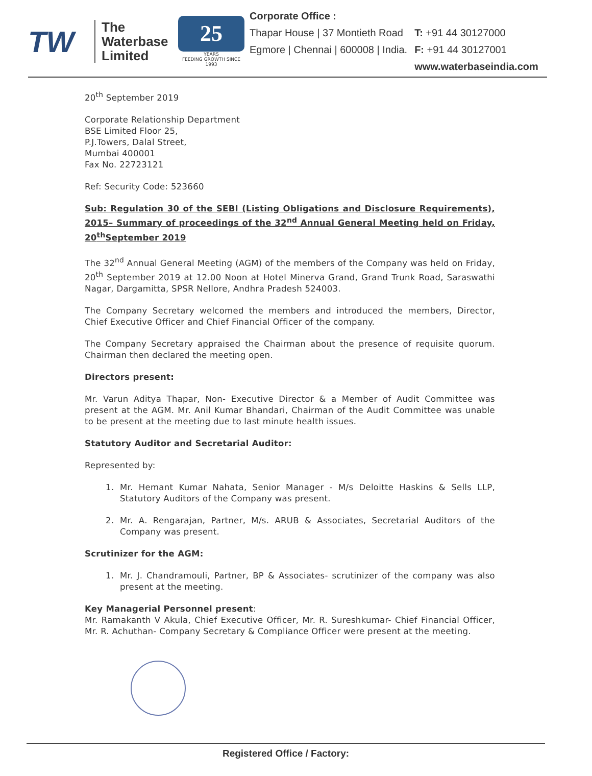TW
The
Waterbase
Limited
25
YEARS
FEEDING GROWTH SINCE 1993
Corporate Office :
Thapar House | 37 Montieth Road
Egmore | Chennai | 600008 | India.
T: +91 44 30127000
F: +91 44 30127001
www.waterbaseindia.com
20<sup>th</sup> September 2019
Corporate Relationship Department
BSE Limited Floor 25,
P.J.Towers, Dalal Street,
Mumbai 400001
Fax No. 22723121
Ref: Security Code: 523660
Sub: Regulation 30 of the SEBI (Listing Obligations and Disclosure Requirements), 2015– Summary of proceedings of the 32<sup>nd</sup> Annual General Meeting held on Friday, 20<sup>th</sup>September 2019
The 32<sup>nd</sup> Annual General Meeting (AGM) of the members of the Company was held on Friday, 20<sup>th</sup> September 2019 at 12.00 Noon at Hotel Minerva Grand, Grand Trunk Road, Saraswathi Nagar, Dargamitta, SPSR Nellore, Andhra Pradesh 524003.
The Company Secretary welcomed the members and introduced the members, Director, Chief Executive Officer and Chief Financial Officer of the company.
The Company Secretary appraised the Chairman about the presence of requisite quorum. Chairman then declared the meeting open.
Directors present:
Mr. Varun Aditya Thapar, Non- Executive Director & a Member of Audit Committee was present at the AGM. Mr. Anil Kumar Bhandari, Chairman of the Audit Committee was unable to be present at the meeting due to last minute health issues.
Statutory Auditor and Secretarial Auditor:
Represented by:
1. Mr. Hemant Kumar Nahata, Senior Manager - M/s Deloitte Haskins & Sells LLP, Statutory Auditors of the Company was present.
2. Mr. A. Rengarajan, Partner, M/s. ARUB & Associates, Secretarial Auditors of the Company was present.
Scrutinizer for the AGM:
1. Mr. J. Chandramouli, Partner, BP & Associates- scrutinizer of the company was also present at the meeting.
Key Managerial Personnel present:
Mr. Ramakanth V Akula, Chief Executive Officer, Mr. R. Sureshkumar- Chief Financial Officer, Mr. R. Achuthan- Company Secretary & Compliance Officer were present at the meeting.
Registered Office / Factory: